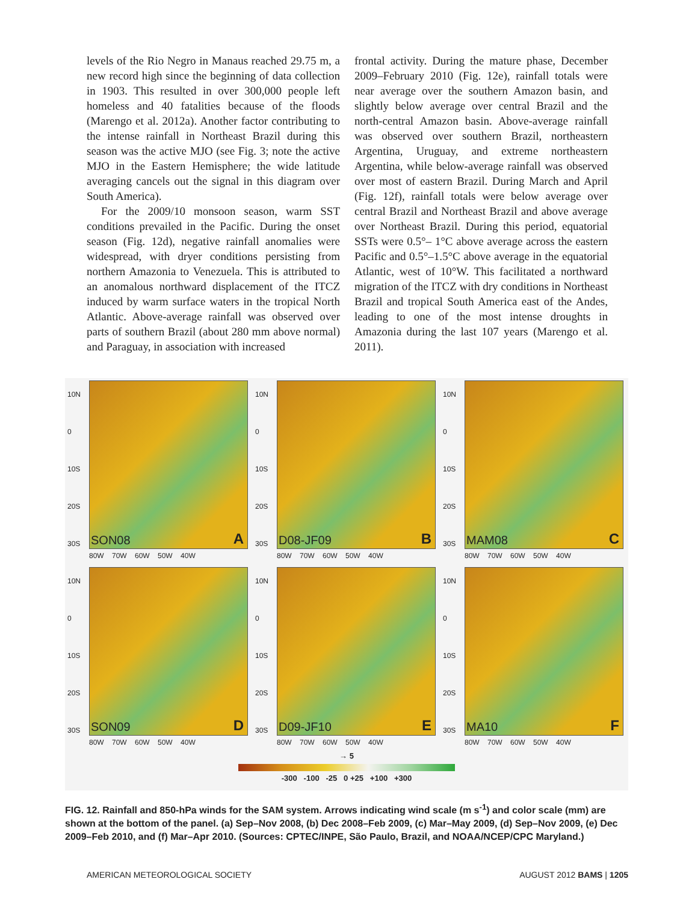levels of the Rio Negro in Manaus reached 29.75 m, a new record high since the beginning of data collection in 1903. This resulted in over 300,000 people left homeless and 40 fatalities because of the floods (Marengo et al. 2012a). Another factor contributing to the intense rainfall in Northeast Brazil during this season was the active MJO (see Fig. 3; note the active MJO in the Eastern Hemisphere; the wide latitude averaging cancels out the signal in this diagram over South America).
For the 2009/10 monsoon season, warm SST conditions prevailed in the Pacific. During the onset season (Fig. 12d), negative rainfall anomalies were widespread, with dryer conditions persisting from northern Amazonia to Venezuela. This is attributed to an anomalous northward displacement of the ITCZ induced by warm surface waters in the tropical North Atlantic. Above-average rainfall was observed over parts of southern Brazil (about 280 mm above normal) and Paraguay, in association with increased
frontal activity. During the mature phase, December 2009–February 2010 (Fig. 12e), rainfall totals were near average over the southern Amazon basin, and slightly below average over central Brazil and the north-central Amazon basin. Above-average rainfall was observed over southern Brazil, northeastern Argentina, Uruguay, and extreme northeastern Argentina, while below-average rainfall was observed over most of eastern Brazil. During March and April (Fig. 12f), rainfall totals were below average over central Brazil and Northeast Brazil and above average over Northeast Brazil. During this period, equatorial SSTs were 0.5°– 1°C above average across the eastern Pacific and 0.5°–1.5°C above average in the equatorial Atlantic, west of 10°W. This facilitated a northward migration of the ITCZ with dry conditions in Northeast Brazil and tropical South America east of the Andes, leading to one of the most intense droughts in Amazonia during the last 107 years (Marengo et al. 2011).
10N
0
10S
20S
30S
SON08 A
80W 70W 60W 50W 40W
10N
0
10S
20S
30S
D08-JF09 B
80W 70W 60W 50W 40W
10N
0
10S
20S
30S
MAM08 C
80W 70W 60W 50W 40W
10N
0
10S
20S
30S
SON09 D
80W 70W 60W 50W 40W
10N
0
10S
20S
30S
D09-JF10 E
80W 70W 60W 50W 40W
10N
0
10S
20S
30S
MA10 F
80W 70W 60W 50W 40W
→ 5
-300 -100 -25 0 +25 +100 +300
FIG. 12. Rainfall and 850-hPa winds for the SAM system. Arrows indicating wind scale (m s<sup>-1</sup>) and color scale (mm) are shown at the bottom of the panel. (a) Sep–Nov 2008, (b) Dec 2008–Feb 2009, (c) Mar–May 2009, (d) Sep–Nov 2009, (e) Dec 2009–Feb 2010, and (f) Mar–Apr 2010. (Sources: CPTEC/INPE, São Paulo, Brazil, and NOAA/NCEP/CPC Maryland.)
AMERICAN METEOROLOGICAL SOCIETY AUGUST 2012 BAMS | 1205